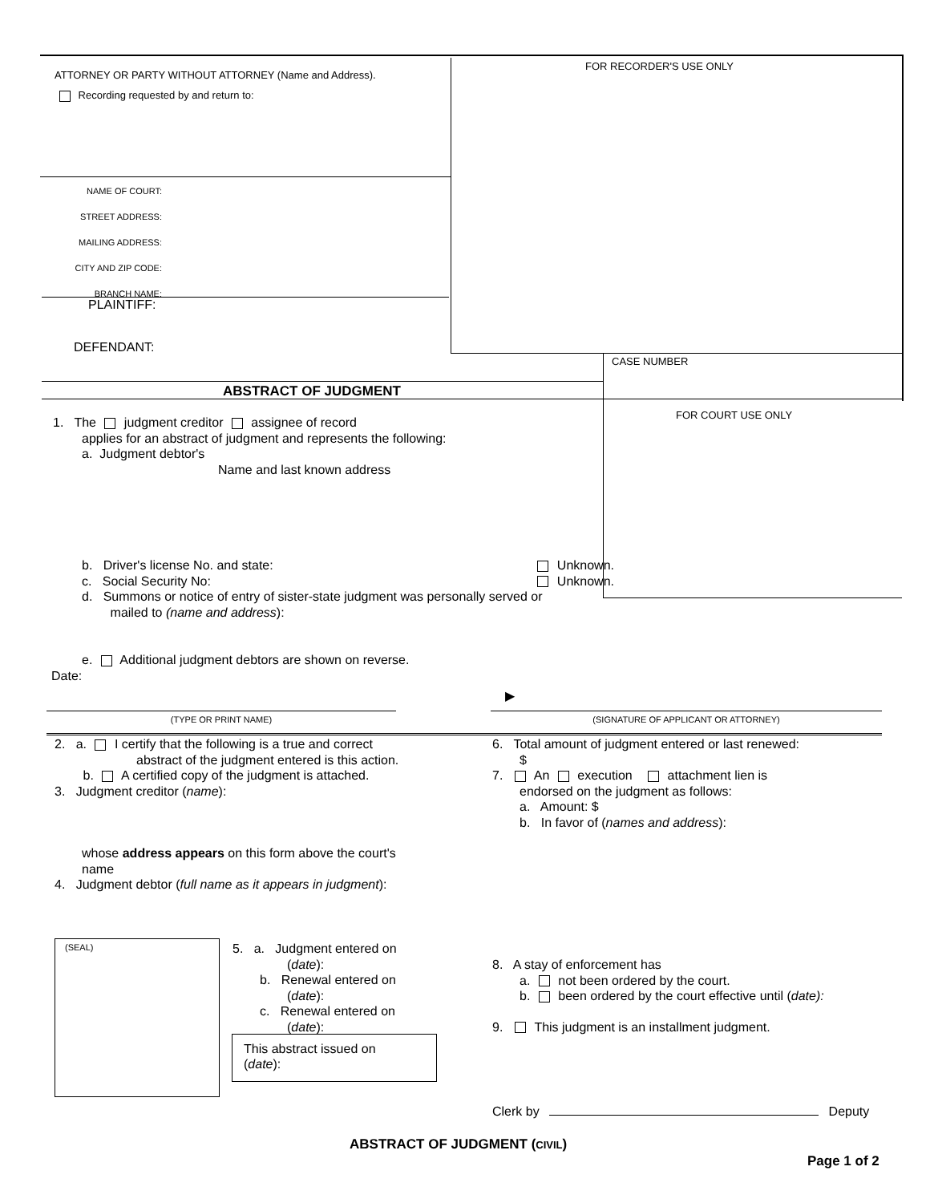ATTORNEY OR PARTY WITHOUT ATTORNEY (Name and Address).
Recording requested by and return to:
FOR RECORDER'S USE ONLY
NAME OF COURT:
STREET ADDRESS:
MAILING ADDRESS:
CITY AND ZIP CODE:
BRANCH NAME:
PLAINTIFF:
DEFENDANT:
CASE NUMBER
ABSTRACT OF JUDGMENT
FOR COURT USE ONLY
1. The judgment creditor assignee of record
applies for an abstract of judgment and represents the following:
a. Judgment debtor's
Name and last known address
b. Driver's license No. and state: Unknown.
c. Social Security No: Unknown.
d. Summons or notice of entry of sister-state judgment was personally served or
mailed to (name and address):
e. Additional judgment debtors are shown on reverse.
Date:
▶
(TYPE OR PRINT NAME) (SIGNATURE OF APPLICANT OR ATTORNEY)
2. a. I certify that the following is a true and correct
abstract of the judgment entered is this action.
b. A certified copy of the judgment is attached.
3. Judgment creditor (name):
whose address appears on this form above the court's name
4. Judgment debtor (full name as it appears in judgment):
6. Total amount of judgment entered or last renewed:
$
7. An execution attachment lien is
endorsed on the judgment as follows:
a. Amount: $
b. In favor of (names and address):
(SEAL)
5. a. Judgment entered on
(date):
b. Renewal entered on
(date):
c. Renewal entered on
(date):
This abstract issued on
(date):
8. A stay of enforcement has
a. not been ordered by the court.
b. been ordered by the court effective until (date):
9. This judgment is an installment judgment.
Clerk by Deputy
ABSTRACT OF JUDGMENT (CIVIL)
Page 1 of 2